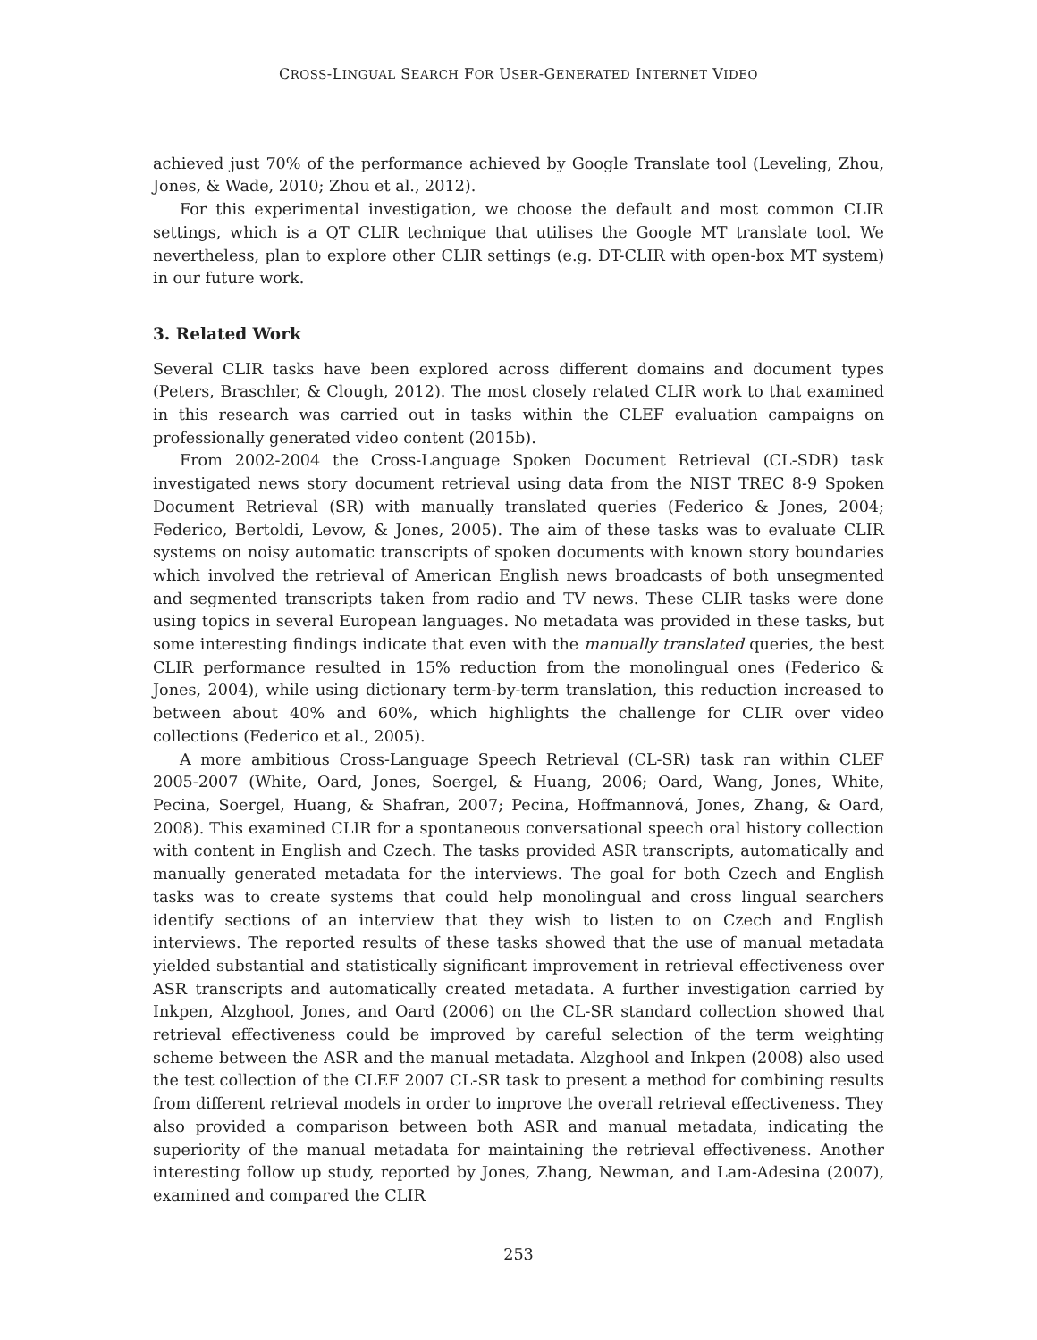CROSS-LINGUAL SEARCH FOR USER-GENERATED INTERNET VIDEO
achieved just 70% of the performance achieved by Google Translate tool (Leveling, Zhou, Jones, & Wade, 2010; Zhou et al., 2012).
For this experimental investigation, we choose the default and most common CLIR settings, which is a QT CLIR technique that utilises the Google MT translate tool. We nevertheless, plan to explore other CLIR settings (e.g. DT-CLIR with open-box MT system) in our future work.
3. Related Work
Several CLIR tasks have been explored across different domains and document types (Peters, Braschler, & Clough, 2012). The most closely related CLIR work to that examined in this research was carried out in tasks within the CLEF evaluation campaigns on professionally generated video content (2015b).
From 2002-2004 the Cross-Language Spoken Document Retrieval (CL-SDR) task investigated news story document retrieval using data from the NIST TREC 8-9 Spoken Document Retrieval (SR) with manually translated queries (Federico & Jones, 2004; Federico, Bertoldi, Levow, & Jones, 2005). The aim of these tasks was to evaluate CLIR systems on noisy automatic transcripts of spoken documents with known story boundaries which involved the retrieval of American English news broadcasts of both unsegmented and segmented transcripts taken from radio and TV news. These CLIR tasks were done using topics in several European languages. No metadata was provided in these tasks, but some interesting findings indicate that even with the manually translated queries, the best CLIR performance resulted in 15% reduction from the monolingual ones (Federico & Jones, 2004), while using dictionary term-by-term translation, this reduction increased to between about 40% and 60%, which highlights the challenge for CLIR over video collections (Federico et al., 2005).
A more ambitious Cross-Language Speech Retrieval (CL-SR) task ran within CLEF 2005-2007 (White, Oard, Jones, Soergel, & Huang, 2006; Oard, Wang, Jones, White, Pecina, Soergel, Huang, & Shafran, 2007; Pecina, Hoffmannová, Jones, Zhang, & Oard, 2008). This examined CLIR for a spontaneous conversational speech oral history collection with content in English and Czech. The tasks provided ASR transcripts, automatically and manually generated metadata for the interviews. The goal for both Czech and English tasks was to create systems that could help monolingual and cross lingual searchers identify sections of an interview that they wish to listen to on Czech and English interviews. The reported results of these tasks showed that the use of manual metadata yielded substantial and statistically significant improvement in retrieval effectiveness over ASR transcripts and automatically created metadata. A further investigation carried by Inkpen, Alzghool, Jones, and Oard (2006) on the CL-SR standard collection showed that retrieval effectiveness could be improved by careful selection of the term weighting scheme between the ASR and the manual metadata. Alzghool and Inkpen (2008) also used the test collection of the CLEF 2007 CL-SR task to present a method for combining results from different retrieval models in order to improve the overall retrieval effectiveness. They also provided a comparison between both ASR and manual metadata, indicating the superiority of the manual metadata for maintaining the retrieval effectiveness. Another interesting follow up study, reported by Jones, Zhang, Newman, and Lam-Adesina (2007), examined and compared the CLIR
253